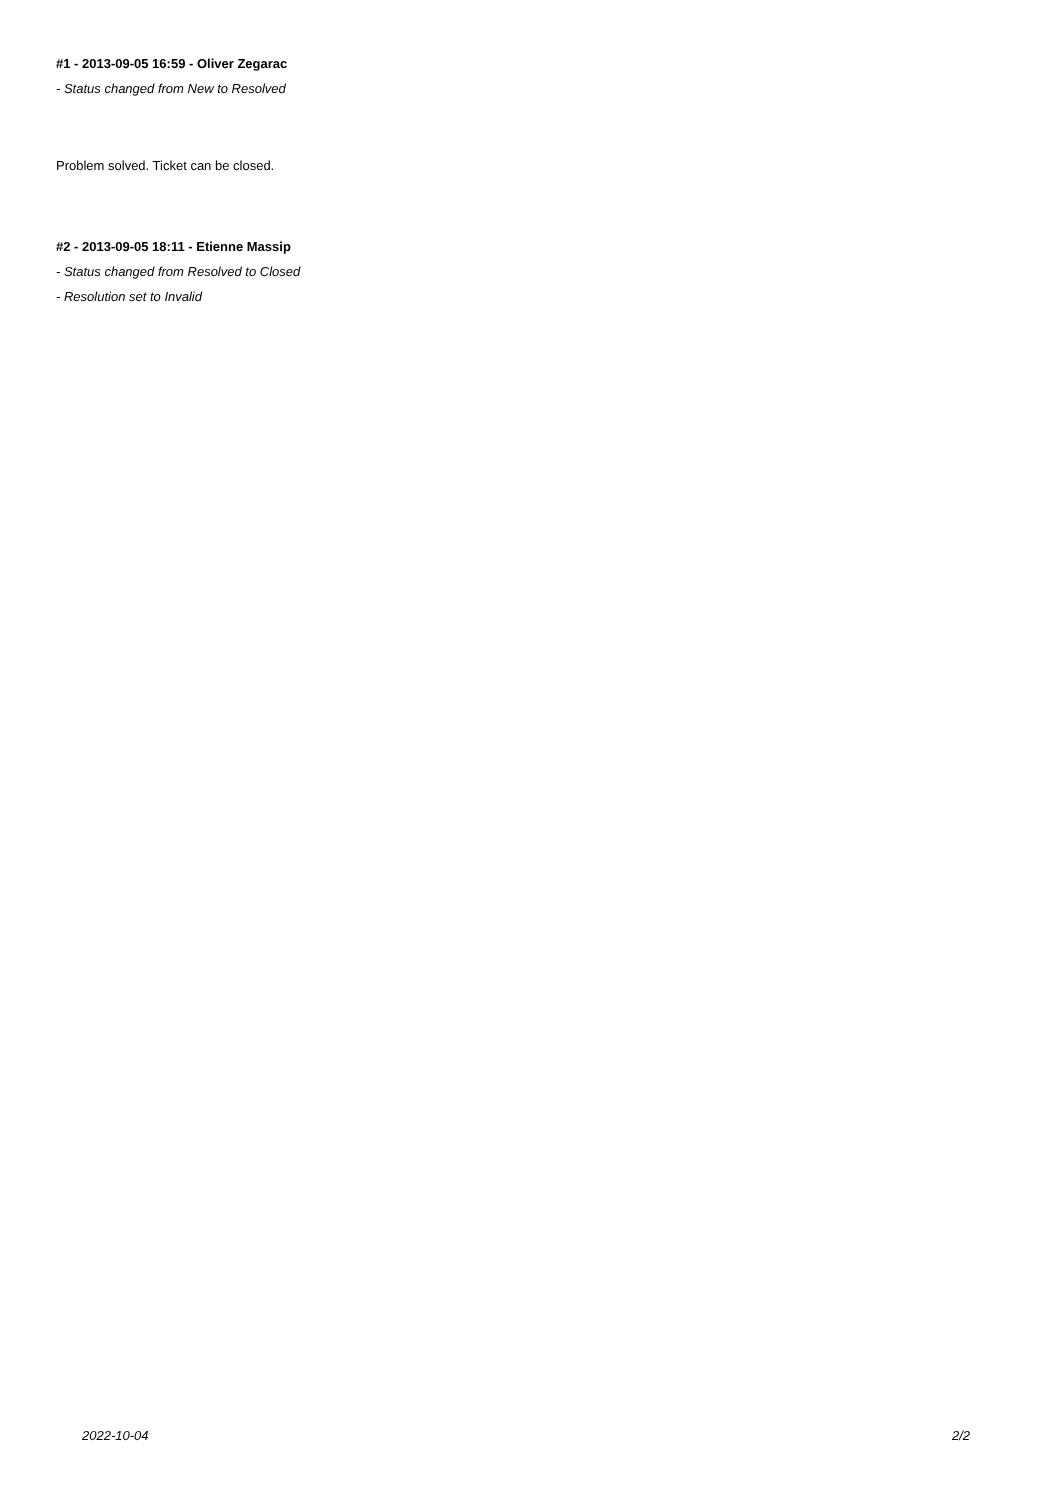#1 - 2013-09-05 16:59 - Oliver Zegarac
- Status changed from New to Resolved
Problem solved. Ticket can be closed.
#2 - 2013-09-05 18:11 - Etienne Massip
- Status changed from Resolved to Closed
- Resolution set to Invalid
2022-10-04 2/2